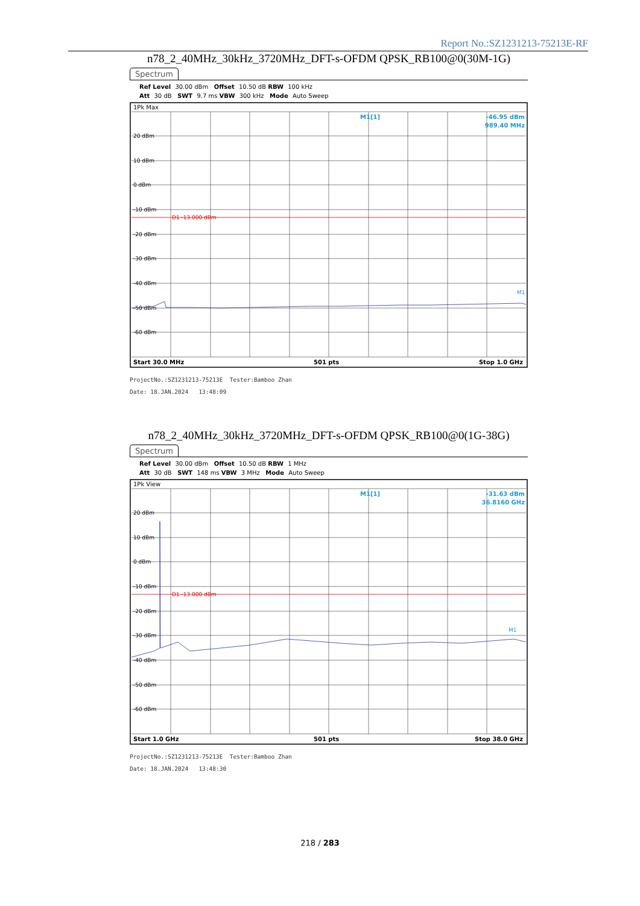Report No.:SZ1231213-75213E-RF
n78_2_40MHz_30kHz_3720MHz_DFT-s-OFDM QPSK_RB100@0(30M-1G)
Spectrum
Ref Level 30.00 dBm Offset 10.50 dB RBW 100 kHz
Att 30 dB SWT 9.7 ms VBW 300 kHz Mode Auto Sweep
1Pk Max
D1 -13.000 dBm
20 dBm
10 dBm
0 dBm
-10 dBm
-20 dBm
-30 dBm
-40 dBm
-50 dBm
-60 dBm
M1[1]
-46.95 dBm
989.40 MHz
M1
Start 30.0 MHz
501 pts
Stop 1.0 GHz
ProjectNo.:SZ1231213-75213E Tester:Bamboo Zhan
Date: 18.JAN.2024 13:48:09
n78_2_40MHz_30kHz_3720MHz_DFT-s-OFDM QPSK_RB100@0(1G-38G)
Spectrum
Ref Level 30.00 dBm Offset 10.50 dB RBW 1 MHz
Att 30 dB SWT 148 ms VBW 3 MHz Mode Auto Sweep
1Pk View
D1 -13.000 dBm
20 dBm
10 dBm
0 dBm
-10 dBm
-20 dBm
-30 dBm
-40 dBm
-50 dBm
-60 dBm
M1[1]
-31.63 dBm
36.8160 GHz
M1
Start 1.0 GHz
501 pts
Stop 38.0 GHz
ProjectNo.:SZ1231213-75213E Tester:Bamboo Zhan
Date: 18.JAN.2024 13:48:30
218 / 283